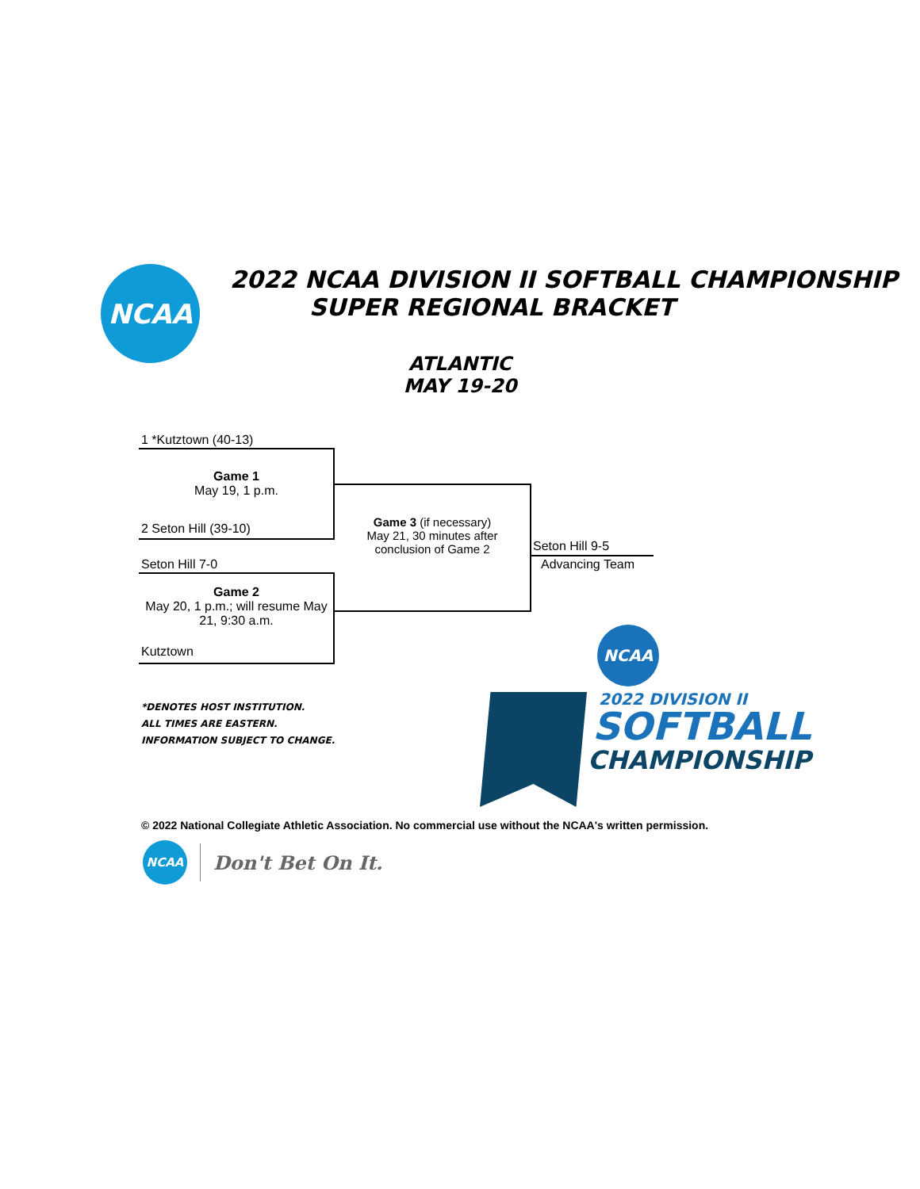NCAA
2022 NCAA DIVISION II SOFTBALL CHAMPIONSHIP
SUPER REGIONAL BRACKET
ATLANTIC
MAY 19-20
1 *Kutztown (40-13)
Game 1
May 19, 1 p.m.
2 Seton Hill (39-10)
Seton Hill 7-0
Game 2
May 20, 1 p.m.; will resume May 21, 9:30 a.m.
Kutztown
Game 3 (if necessary)
May 21, 30 minutes after conclusion of Game 2
Seton Hill 9-5
Advancing Team
*DENOTES HOST INSTITUTION.
ALL TIMES ARE EASTERN.
INFORMATION SUBJECT TO CHANGE.
NCAA
2022 DIVISION II
SOFTBALL
CHAMPIONSHIP
© 2022 National Collegiate Athletic Association. No commercial use without the NCAA's written permission.
NCAA
Don't Bet On It.